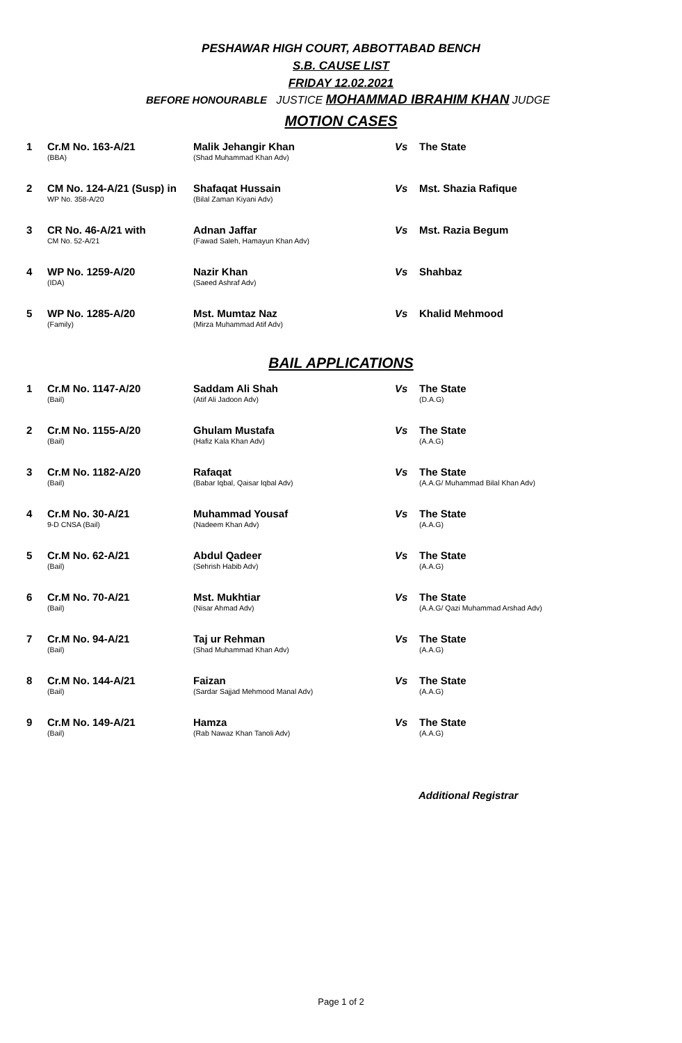PESHAWAR HIGH COURT, ABBOTTABAD BENCH
S.B. CAUSE LIST
FRIDAY 12.02.2021
BEFORE HONOURABLE JUSTICE MOHAMMAD IBRAHIM KHAN JUDGE
MOTION CASES
| 1 | Cr.M No. 163-A/21 (BBA) | Malik Jehangir Khan (Shad Muhammad Khan Adv) | Vs | The State |
| 2 | CM No. 124-A/21 (Susp) in WP No. 358-A/20 | Shafaqat Hussain (Bilal Zaman Kiyani Adv) | Vs | Mst. Shazia Rafique |
| 3 | CR No. 46-A/21 with CM No. 52-A/21 | Adnan Jaffar (Fawad Saleh, Hamayun Khan Adv) | Vs | Mst. Razia Begum |
| 4 | WP No. 1259-A/20 (IDA) | Nazir Khan (Saeed Ashraf Adv) | Vs | Shahbaz |
| 5 | WP No. 1285-A/20 (Family) | Mst. Mumtaz Naz (Mirza Muhammad Atif Adv) | Vs | Khalid Mehmood |
BAIL APPLICATIONS
| 1 | Cr.M No. 1147-A/20 (Bail) | Saddam Ali Shah (Atif Ali Jadoon Adv) | Vs | The State (D.A.G) |
| 2 | Cr.M No. 1155-A/20 (Bail) | Ghulam Mustafa (Hafiz Kala Khan Adv) | Vs | The State (A.A.G) |
| 3 | Cr.M No. 1182-A/20 (Bail) | Rafaqat (Babar Iqbal, Qaisar Iqbal Adv) | Vs | The State (A.A.G/ Muhammad Bilal Khan Adv) |
| 4 | Cr.M No. 30-A/21 9-D CNSA (Bail) | Muhammad Yousaf (Nadeem Khan Adv) | Vs | The State (A.A.G) |
| 5 | Cr.M No. 62-A/21 (Bail) | Abdul Qadeer (Sehrish Habib Adv) | Vs | The State (A.A.G) |
| 6 | Cr.M No. 70-A/21 (Bail) | Mst. Mukhtiar (Nisar Ahmad Adv) | Vs | The State (A.A.G/ Qazi Muhammad Arshad Adv) |
| 7 | Cr.M No. 94-A/21 (Bail) | Taj ur Rehman (Shad Muhammad Khan Adv) | Vs | The State (A.A.G) |
| 8 | Cr.M No. 144-A/21 (Bail) | Faizan (Sardar Sajjad Mehmood Manal Adv) | Vs | The State (A.A.G) |
| 9 | Cr.M No. 149-A/21 (Bail) | Hamza (Rab Nawaz Khan Tanoli Adv) | Vs | The State (A.A.G) |
Additional Registrar
Page 1 of 2